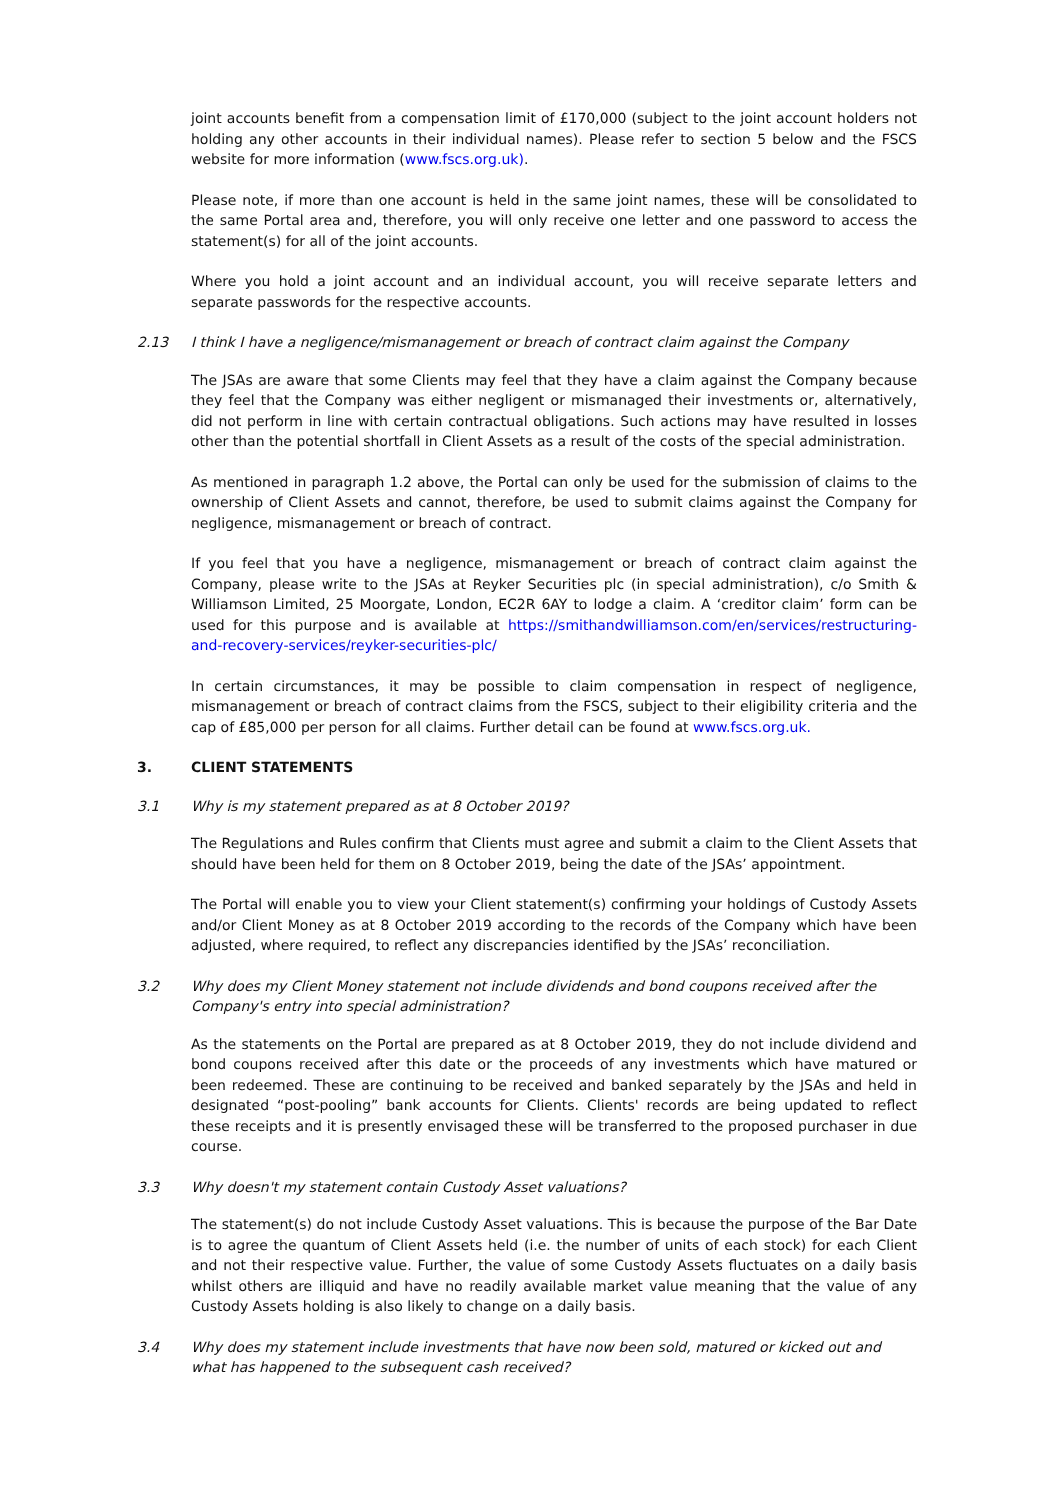joint accounts benefit from a compensation limit of £170,000 (subject to the joint account holders not holding any other accounts in their individual names). Please refer to section 5 below and the FSCS website for more information (www.fscs.org.uk).
Please note, if more than one account is held in the same joint names, these will be consolidated to the same Portal area and, therefore, you will only receive one letter and one password to access the statement(s) for all of the joint accounts.
Where you hold a joint account and an individual account, you will receive separate letters and separate passwords for the respective accounts.
2.13 I think I have a negligence/mismanagement or breach of contract claim against the Company
The JSAs are aware that some Clients may feel that they have a claim against the Company because they feel that the Company was either negligent or mismanaged their investments or, alternatively, did not perform in line with certain contractual obligations. Such actions may have resulted in losses other than the potential shortfall in Client Assets as a result of the costs of the special administration.
As mentioned in paragraph 1.2 above, the Portal can only be used for the submission of claims to the ownership of Client Assets and cannot, therefore, be used to submit claims against the Company for negligence, mismanagement or breach of contract.
If you feel that you have a negligence, mismanagement or breach of contract claim against the Company, please write to the JSAs at Reyker Securities plc (in special administration), c/o Smith & Williamson Limited, 25 Moorgate, London, EC2R 6AY to lodge a claim. A ‘creditor claim’ form can be used for this purpose and is available at https://smithandwilliamson.com/en/services/restructuring-and-recovery-services/reyker-securities-plc/
In certain circumstances, it may be possible to claim compensation in respect of negligence, mismanagement or breach of contract claims from the FSCS, subject to their eligibility criteria and the cap of £85,000 per person for all claims. Further detail can be found at www.fscs.org.uk.
3. CLIENT STATEMENTS
3.1 Why is my statement prepared as at 8 October 2019?
The Regulations and Rules confirm that Clients must agree and submit a claim to the Client Assets that should have been held for them on 8 October 2019, being the date of the JSAs’ appointment.
The Portal will enable you to view your Client statement(s) confirming your holdings of Custody Assets and/or Client Money as at 8 October 2019 according to the records of the Company which have been adjusted, where required, to reflect any discrepancies identified by the JSAs’ reconciliation.
3.2 Why does my Client Money statement not include dividends and bond coupons received after the Company's entry into special administration?
As the statements on the Portal are prepared as at 8 October 2019, they do not include dividend and bond coupons received after this date or the proceeds of any investments which have matured or been redeemed. These are continuing to be received and banked separately by the JSAs and held in designated “post-pooling” bank accounts for Clients. Clients' records are being updated to reflect these receipts and it is presently envisaged these will be transferred to the proposed purchaser in due course.
3.3 Why doesn't my statement contain Custody Asset valuations?
The statement(s) do not include Custody Asset valuations. This is because the purpose of the Bar Date is to agree the quantum of Client Assets held (i.e. the number of units of each stock) for each Client and not their respective value. Further, the value of some Custody Assets fluctuates on a daily basis whilst others are illiquid and have no readily available market value meaning that the value of any Custody Assets holding is also likely to change on a daily basis.
3.4 Why does my statement include investments that have now been sold, matured or kicked out and what has happened to the subsequent cash received?